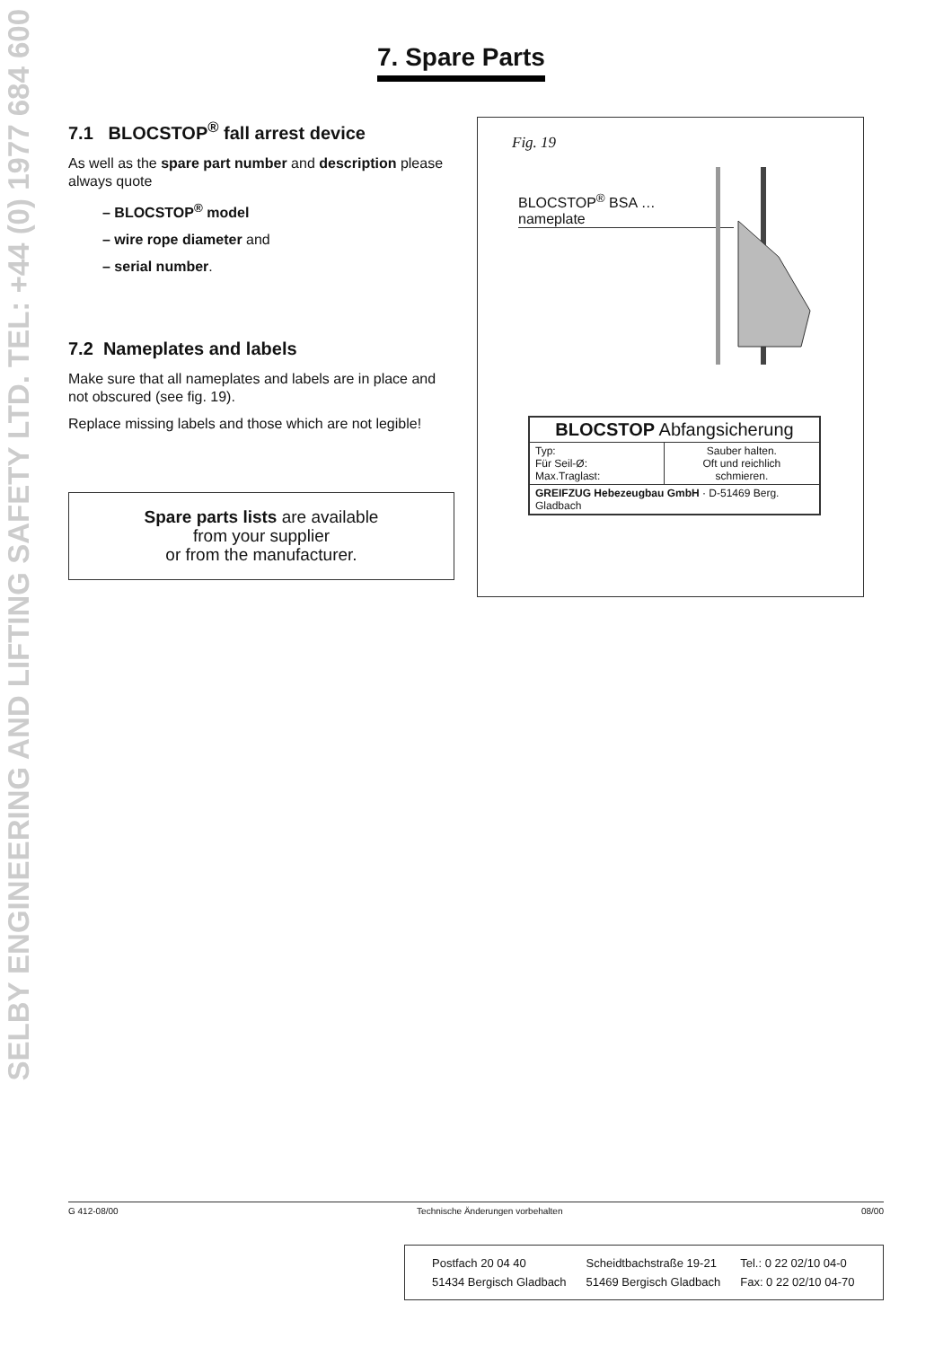SELBY ENGINEERING AND LIFTING SAFETY LTD. TEL: +44 (0) 1977 684 600
7. Spare Parts
7.1 BLOCSTOP<sup>®</sup> fall arrest device
As well as the spare part number and description please always quote
– BLOCSTOP<sup>®</sup> model
– wire rope diameter and
– serial number.
7.2 Nameplates and labels
Make sure that all nameplates and labels are in place and not obscured (see fig. 19).
Replace missing labels and those which are not legible!
Spare parts lists are available
from your supplier
or from the manufacturer.
Fig. 19
BLOCSTOP<sup>®</sup> BSA …
nameplate
| BLOCSTOP Abfangsicherung | |
| Typ: Für Seil-Ø: Max.Traglast: | Sauber halten. Oft und reichlich schmieren. |
| GREIFZUG Hebezeugbau GmbH · D-51469 Berg. Gladbach | |
G 412-08/00 Technische Änderungen vorbehalten 08/00
| Postfach 20 04 40 | Scheidtbachstraße 19-21 | Tel.: 0 22 02/10 04-0 |
| 51434 Bergisch Gladbach | 51469 Bergisch Gladbach | Fax: 0 22 02/10 04-70 |